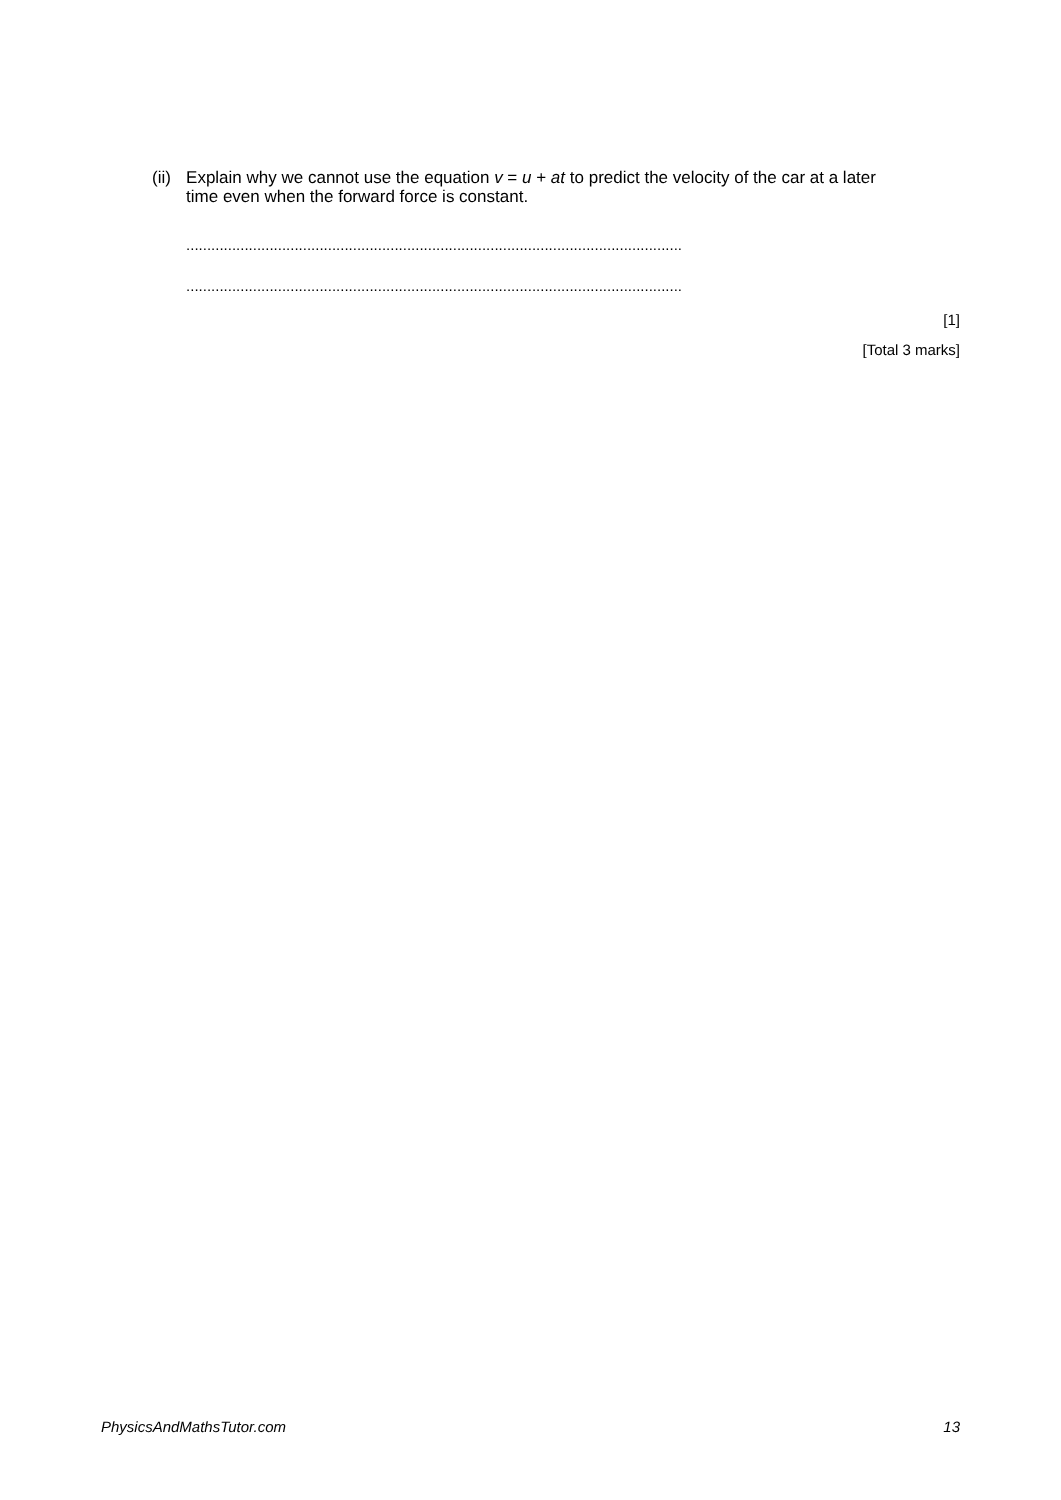(ii)
Explain why we cannot use the equation v = u + at to predict the velocity of the car at a later time even when the forward force is constant.
.......................................................................................................................
.......................................................................................................................
[1]
[Total 3 marks]
PhysicsAndMathsTutor.com 13